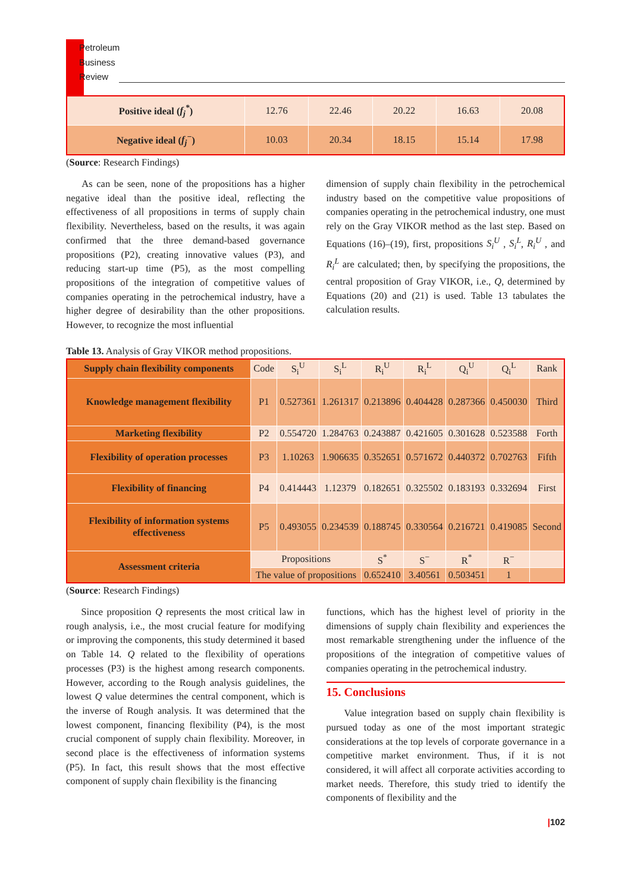Petroleum
Business
Review
| Positive ideal ( f<sub>j</sub><sup>*</sup> ) | 12.76 | 22.46 | 20.22 | 16.63 | 20.08 |
| Negative ideal ( f<sub>j</sub><sup>−</sup> ) | 10.03 | 20.34 | 18.15 | 15.14 | 17.98 |
(Source: Research Findings)
As can be seen, none of the propositions has a higher negative ideal than the positive ideal, reflecting the effectiveness of all propositions in terms of supply chain flexibility. Nevertheless, based on the results, it was again confirmed that the three demand-based governance propositions (P2), creating innovative values (P3), and reducing start-up time (P5), as the most compelling propositions of the integration of competitive values of companies operating in the petrochemical industry, have a higher degree of desirability than the other propositions. However, to recognize the most influential
dimension of supply chain flexibility in the petrochemical industry based on the competitive value propositions of companies operating in the petrochemical industry, one must rely on the Gray VIKOR method as the last step. Based on Equations (16)–(19), first, propositions S<sub>i</sub><sup>U</sup> , S<sub>i</sub><sup>L</sup>, R<sub>i</sub><sup>U</sup> , and R<sub>i</sub><sup>L</sup> are calculated; then, by specifying the propositions, the central proposition of Gray VIKOR, i.e., Q, determined by Equations (20) and (21) is used. Table 13 tabulates the calculation results.
Table 13. Analysis of Gray VIKOR method propositions.
| Supply chain flexibility components | Code | S<sub>i</sub><sup>U</sup> | S<sub>i</sub><sup>L</sup> | R<sub>i</sub><sup>U</sup> | R<sub>i</sub><sup>L</sup> | Q<sub>i</sub><sup>U</sup> | Q<sub>i</sub><sup>L</sup> | Rank |
| --- | --- | --- | --- | --- | --- | --- | --- | --- |
| Knowledge management flexibility | P1 | 0.527361 | 1.261317 | 0.213896 | 0.404428 | 0.287366 | 0.450030 | Third |
| Marketing flexibility | P2 | 0.554720 | 1.284763 | 0.243887 | 0.421605 | 0.301628 | 0.523588 | Forth |
| Flexibility of operation processes | P3 | 1.10263 | 1.906635 | 0.352651 | 0.571672 | 0.440372 | 0.702763 | Fifth |
| Flexibility of financing | P4 | 0.414443 | 1.12379 | 0.182651 | 0.325502 | 0.183193 | 0.332694 | First |
| Flexibility of information systems effectiveness | P5 | 0.493055 | 0.234539 | 0.188745 | 0.330564 | 0.216721 | 0.419085 | Second |
| Assessment criteria | Propositions | | | S<sup>*</sup> | S<sup>−</sup> | R<sup>*</sup> | R<sup>−</sup> | |
| | The value of propositions | | | 0.652410 | 3.40561 | 0.503451 | 1 | |
(Source: Research Findings)
Since proposition Q represents the most critical law in rough analysis, i.e., the most crucial feature for modifying or improving the components, this study determined it based on Table 14. Q related to the flexibility of operations processes (P3) is the highest among research components. However, according to the Rough analysis guidelines, the lowest Q value determines the central component, which is the inverse of Rough analysis. It was determined that the lowest component, financing flexibility (P4), is the most crucial component of supply chain flexibility. Moreover, in second place is the effectiveness of information systems (P5). In fact, this result shows that the most effective component of supply chain flexibility is the financing
functions, which has the highest level of priority in the dimensions of supply chain flexibility and experiences the most remarkable strengthening under the influence of the propositions of the integration of competitive values of companies operating in the petrochemical industry.
15. Conclusions
Value integration based on supply chain flexibility is pursued today as one of the most important strategic considerations at the top levels of corporate governance in a competitive market environment. Thus, if it is not considered, it will affect all corporate activities according to market needs. Therefore, this study tried to identify the components of flexibility and the
|102